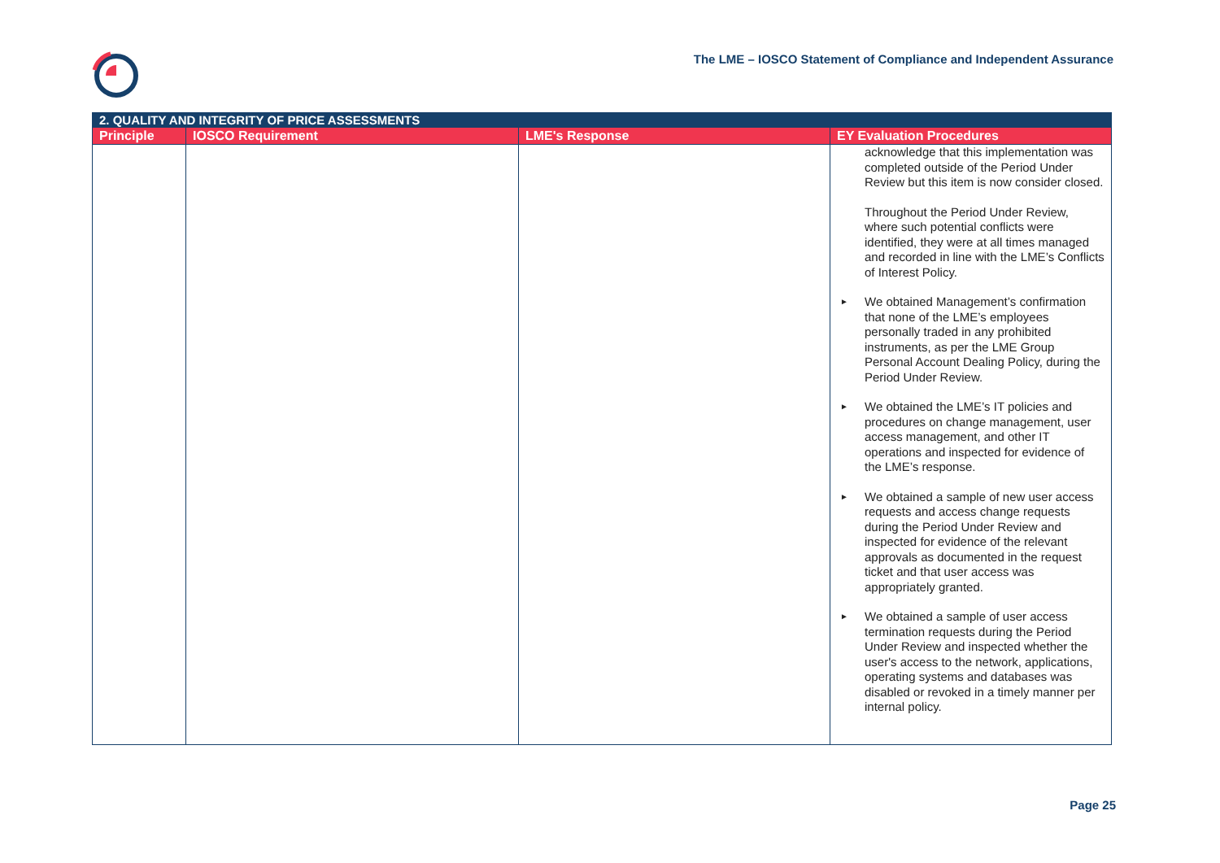The LME – IOSCO Statement of Compliance and Independent Assurance
| 2. QUALITY AND INTEGRITY OF PRICE ASSESSMENTS | | | |
| --- | --- | --- | --- |
| Principle | IOSCO Requirement | LME's Response | EY Evaluation Procedures |
| | | | acknowledge that this implementation was completed outside of the Period Under Review but this item is now consider closed. Throughout the Period Under Review, where such potential conflicts were identified, they were at all times managed and recorded in line with the LME’s Conflicts of Interest Policy. ► We obtained Management’s confirmation that none of the LME’s employees personally traded in any prohibited instruments, as per the LME Group Personal Account Dealing Policy, during the Period Under Review. ► We obtained the LME’s IT policies and procedures on change management, user access management, and other IT operations and inspected for evidence of the LME’s response. ► We obtained a sample of new user access requests and access change requests during the Period Under Review and inspected for evidence of the relevant approvals as documented in the request ticket and that user access was appropriately granted. ► We obtained a sample of user access termination requests during the Period Under Review and inspected whether the user's access to the network, applications, operating systems and databases was disabled or revoked in a timely manner per internal policy. |
Page 25